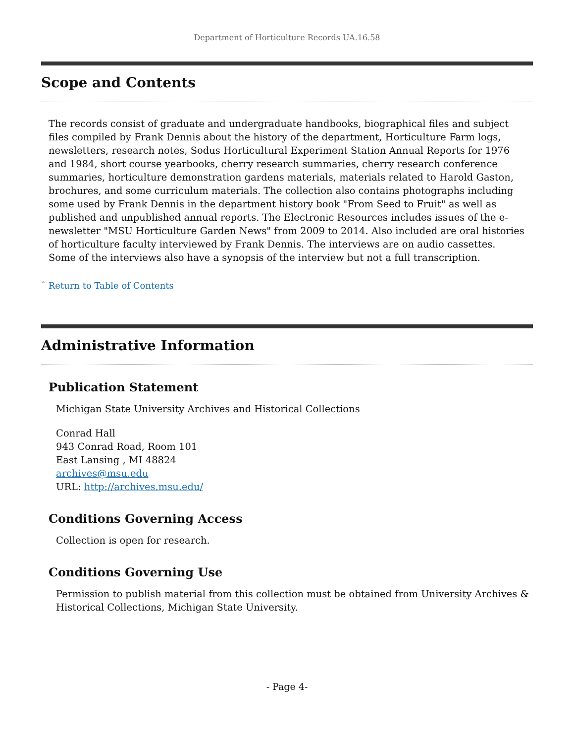Department of Horticulture Records UA.16.58
Scope and Contents
The records consist of graduate and undergraduate handbooks, biographical files and subject files compiled by Frank Dennis about the history of the department, Horticulture Farm logs, newsletters, research notes, Sodus Horticultural Experiment Station Annual Reports for 1976 and 1984, short course yearbooks, cherry research summaries, cherry research conference summaries, horticulture demonstration gardens materials, materials related to Harold Gaston, brochures, and some curriculum materials. The collection also contains photographs including some used by Frank Dennis in the department history book "From Seed to Fruit" as well as published and unpublished annual reports. The Electronic Resources includes issues of the e-newsletter "MSU Horticulture Garden News" from 2009 to 2014. Also included are oral histories of horticulture faculty interviewed by Frank Dennis. The interviews are on audio cassettes. Some of the interviews also have a synopsis of the interview but not a full transcription.
ˆ Return to Table of Contents
Administrative Information
Publication Statement
Michigan State University Archives and Historical Collections
Conrad Hall
943 Conrad Road, Room 101
East Lansing , MI 48824
archives@msu.edu
URL: http://archives.msu.edu/
Conditions Governing Access
Collection is open for research.
Conditions Governing Use
Permission to publish material from this collection must be obtained from University Archives & Historical Collections, Michigan State University.
- Page 4-